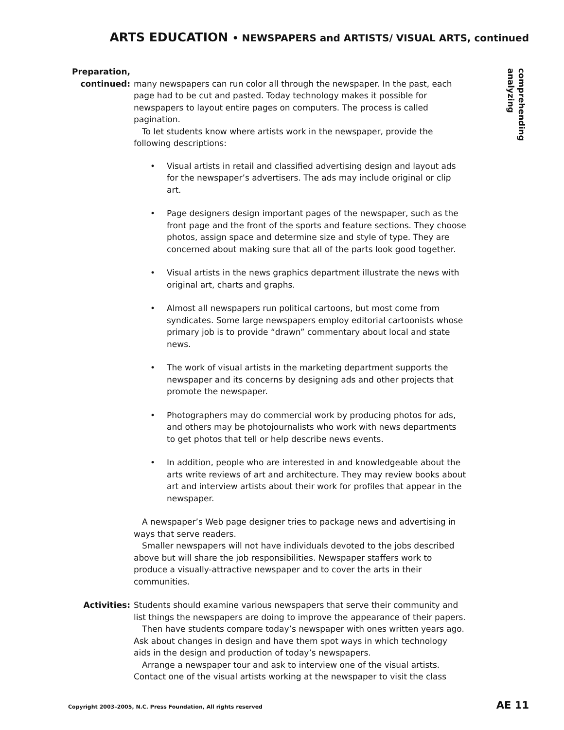ARTS EDUCATION • NEWSPAPERS and ARTISTS/ VISUAL ARTS, continued
comprehending
analyzing
Preparation,
continued:
many newspapers can run color all through the newspaper. In the past, each page had to be cut and pasted. Today technology makes it possible for newspapers to layout entire pages on computers. The process is called pagination.
To let students know where artists work in the newspaper, provide the following descriptions:
Visual artists in retail and classified advertising design and layout ads for the newspaper’s advertisers. The ads may include original or clip art.
Page designers design important pages of the newspaper, such as the front page and the front of the sports and feature sections. They choose photos, assign space and determine size and style of type. They are concerned about making sure that all of the parts look good together.
Visual artists in the news graphics department illustrate the news with original art, charts and graphs.
Almost all newspapers run political cartoons, but most come from syndicates. Some large newspapers employ editorial cartoonists whose primary job is to provide “drawn” commentary about local and state news.
The work of visual artists in the marketing department supports the newspaper and its concerns by designing ads and other projects that promote the newspaper.
Photographers may do commercial work by producing photos for ads, and others may be photojournalists who work with news departments to get photos that tell or help describe news events.
In addition, people who are interested in and knowledgeable about the arts write reviews of art and architecture. They may review books about art and interview artists about their work for profiles that appear in the newspaper.
A newspaper’s Web page designer tries to package news and advertising in ways that serve readers.
Smaller newspapers will not have individuals devoted to the jobs described above but will share the job responsibilities. Newspaper staffers work to produce a visually-attractive newspaper and to cover the arts in their communities.
Activities: Students should examine various newspapers that serve their community and list things the newspapers are doing to improve the appearance of their papers.
Then have students compare today’s newspaper with ones written years ago. Ask about changes in design and have them spot ways in which technology aids in the design and production of today’s newspapers.
Arrange a newspaper tour and ask to interview one of the visual artists. Contact one of the visual artists working at the newspaper to visit the class
Copyright 2003–2005, N.C. Press Foundation, All rights reserved
AE 11